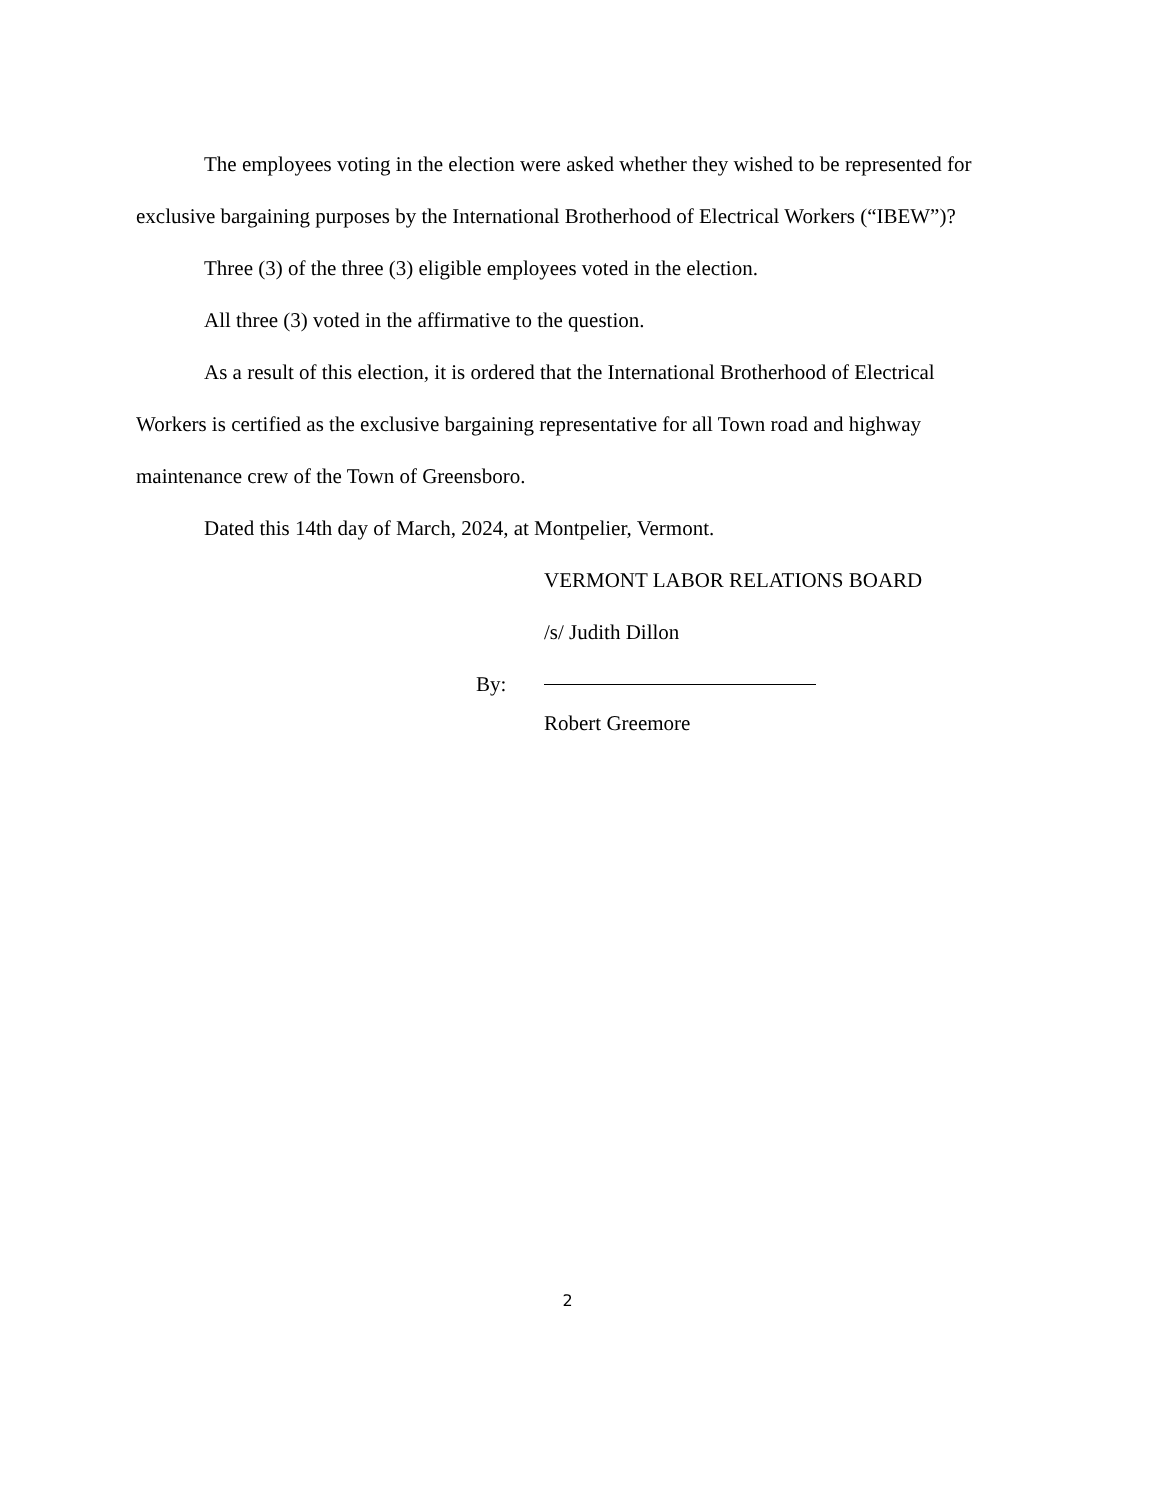The employees voting in the election were asked whether they wished to be represented for exclusive bargaining purposes by the International Brotherhood of Electrical Workers (“IBEW”)?
Three (3) of the three (3) eligible employees voted in the election.
All three (3) voted in the affirmative to the question.
As a result of this election, it is ordered that the International Brotherhood of Electrical Workers is certified as the exclusive bargaining representative for all Town road and highway maintenance crew of the Town of Greensboro.
Dated this 14th day of March, 2024, at Montpelier, Vermont.
VERMONT LABOR RELATIONS BOARD
/s/ Judith Dillon
By:
Robert Greemore
2